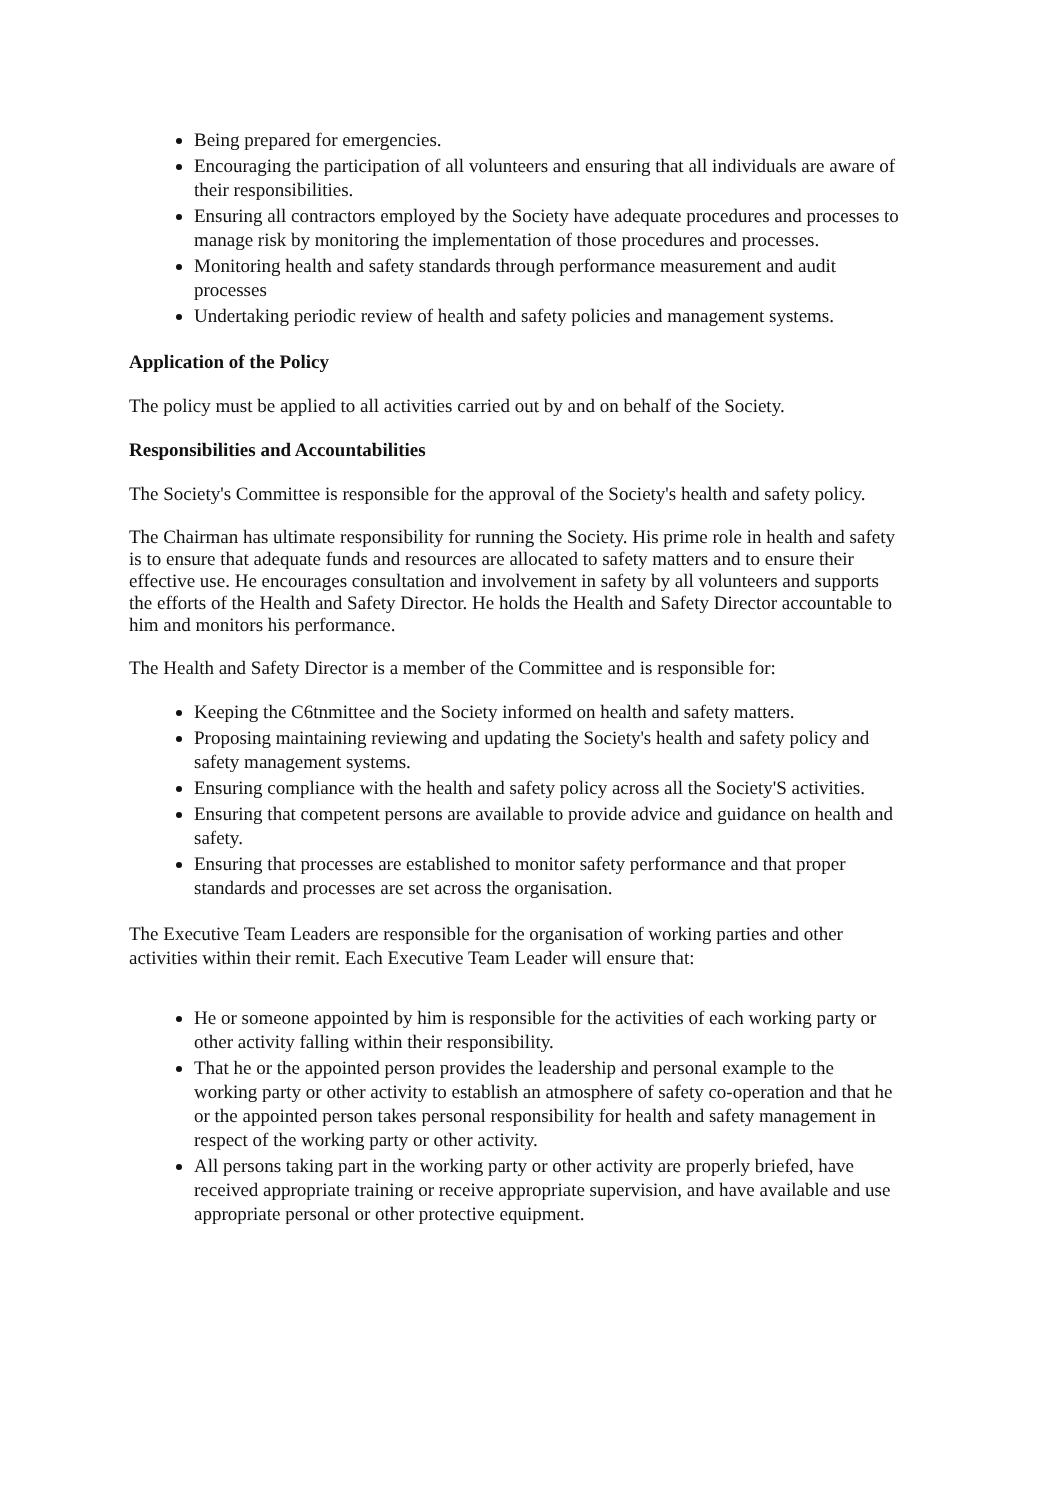Being prepared for emergencies.
Encouraging the participation of all volunteers and ensuring that all individuals are aware of their responsibilities.
Ensuring all contractors employed by the Society have adequate procedures and processes to manage risk by monitoring the implementation of those procedures and processes.
Monitoring health and safety standards through performance measurement and audit processes
Undertaking periodic review of health and safety policies and management systems.
Application of the Policy
The policy must be applied to all activities carried out by and on behalf of the Society.
Responsibilities and Accountabilities
The Society's Committee is responsible for the approval of the Society's health and safety policy.
The Chairman has ultimate responsibility for running the Society. His prime role in health and safety is to ensure that adequate funds and resources are allocated to safety matters and to ensure their effective use. He encourages consultation and involvement in safety by all volunteers and supports the efforts of the Health and Safety Director. He holds the Health and Safety Director accountable to him and monitors his performance.
The Health and Safety Director is a member of the Committee and is responsible for:
Keeping the C6tnmittee and the Society informed on health and safety matters.
Proposing maintaining reviewing and updating the Society's health and safety policy and safety management systems.
Ensuring compliance with the health and safety policy across all the Society'S activities.
Ensuring that competent persons are available to provide advice and guidance on health and safety.
Ensuring that processes are established to monitor safety performance and that proper standards and processes are set across the organisation.
The Executive Team Leaders are responsible for the organisation of working parties and other activities within their remit. Each Executive Team Leader will ensure that:
He or someone appointed by him is responsible for the activities of each working party or other activity falling within their responsibility.
That he or the appointed person provides the leadership and personal example to the working party or other activity to establish an atmosphere of safety co-operation and that he or the appointed person takes personal responsibility for health and safety management in respect of the working party or other activity.
All persons taking part in the working party or other activity are properly briefed, have received appropriate training or receive appropriate supervision, and have available and use appropriate personal or other protective equipment.